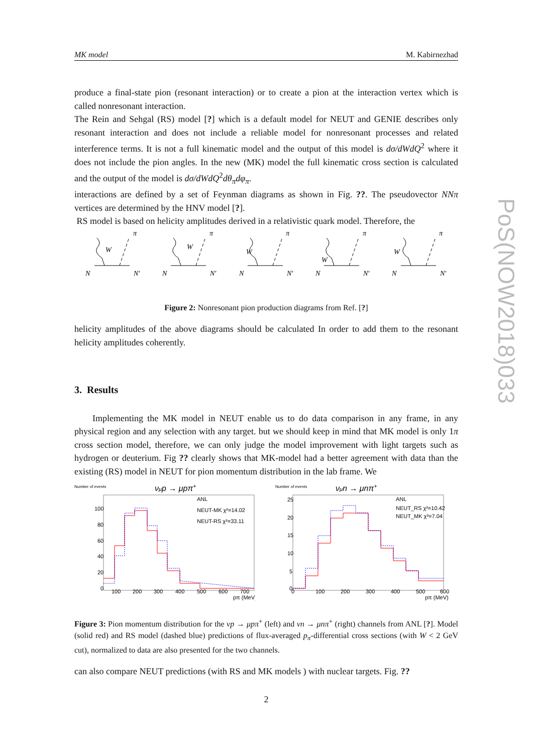MK model M. Kabirnezhad
produce a final-state pion (resonant interaction) or to create a pion at the interaction vertex which is called nonresonant interaction.
The Rein and Sehgal (RS) model [?] which is a default model for NEUT and GENIE describes only resonant interaction and does not include a reliable model for nonresonant processes and related interference terms. It is not a full kinematic model and the output of this model is dσ/dWdQ<sup>2</sup> where it does not include the pion angles. In the new (MK) model the full kinematic cross section is calculated and the output of the model is dσ/dWdQ<sup>2</sup>dθ<sub>π</sub>dφ<sub>π</sub>.
interactions are defined by a set of Feynman diagrams as shown in Fig. ??. The pseudovector NNπ vertices are determined by the HNV model [?].
RS model is based on helicity amplitudes derived in a relativistic quark model. Therefore, the
N
N′
W
π
N
N′
W
π
N
N′
W
π
N
N′
W
π
N
N′
W
π
Figure 2: Nonresonant pion production diagrams from Ref. [?]
helicity amplitudes of the above diagrams should be calculated In order to add them to the resonant helicity amplitudes coherently.
3. Results
Implementing the MK model in NEUT enable us to do data comparison in any frame, in any physical region and any selection with any target. but we should keep in mind that MK model is only 1π cross section model, therefore, we can only judge the model improvement with light targets such as hydrogen or deuterium. Fig ?? clearly shows that MK-model had a better agreement with data than the existing (RS) model in NEUT for pion momentum distribution in the lab frame. We
νμp → μpπ+
ANL
NEUT-MK χ²=14.02
NEUT-RS χ²=33.11
100
80
60
40
20
0
100
200
300
400
500
600
700
pπ (MeV)
Number of events
νμn → μnπ+
ANL
NEUT_RS χ²=10.42
NEUT_MK χ²=7.04
25
20
15
10
5
0
0
100
200
300
400
500
600
pπ (MeV)
Number of events
Figure 3: Pion momentum distribution for the νp → μpπ<sup>+</sup> (left) and νn → μnπ<sup>+</sup> (right) channels from ANL [?]. Model (solid red) and RS model (dashed blue) predictions of flux-averaged p<sub>π</sub>-differential cross sections (with W < 2 GeV cut), normalized to data are also presented for the two channels.
can also compare NEUT predictions (with RS and MK models ) with nuclear targets. Fig. ??
2
PoS(NOW2018)033